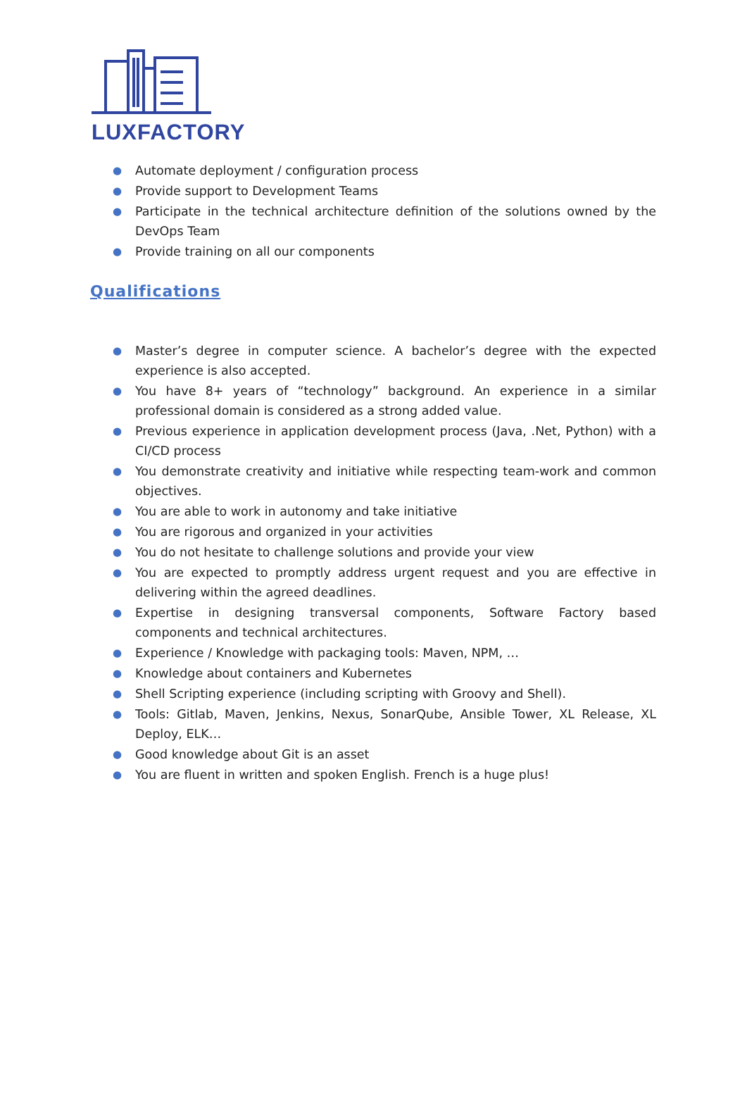LUXFACTORY
● Automate deployment / configuration process
● Provide support to Development Teams
● Participate in the technical architecture definition of the solutions owned by the DevOps Team
● Provide training on all our components
Qualifications
● Master’s degree in computer science. A bachelor’s degree with the expected experience is also accepted.
● You have 8+ years of “technology” background. An experience in a similar professional domain is considered as a strong added value.
● Previous experience in application development process (Java, .Net, Python) with a CI/CD process
● You demonstrate creativity and initiative while respecting team-work and common objectives.
● You are able to work in autonomy and take initiative
● You are rigorous and organized in your activities
● You do not hesitate to challenge solutions and provide your view
● You are expected to promptly address urgent request and you are effective in delivering within the agreed deadlines.
● Expertise in designing transversal components, Software Factory based components and technical architectures.
● Experience / Knowledge with packaging tools: Maven, NPM, …
● Knowledge about containers and Kubernetes
● Shell Scripting experience (including scripting with Groovy and Shell).
● Tools: Gitlab, Maven, Jenkins, Nexus, SonarQube, Ansible Tower, XL Release, XL Deploy, ELK…
● Good knowledge about Git is an asset
● You are fluent in written and spoken English. French is a huge plus!